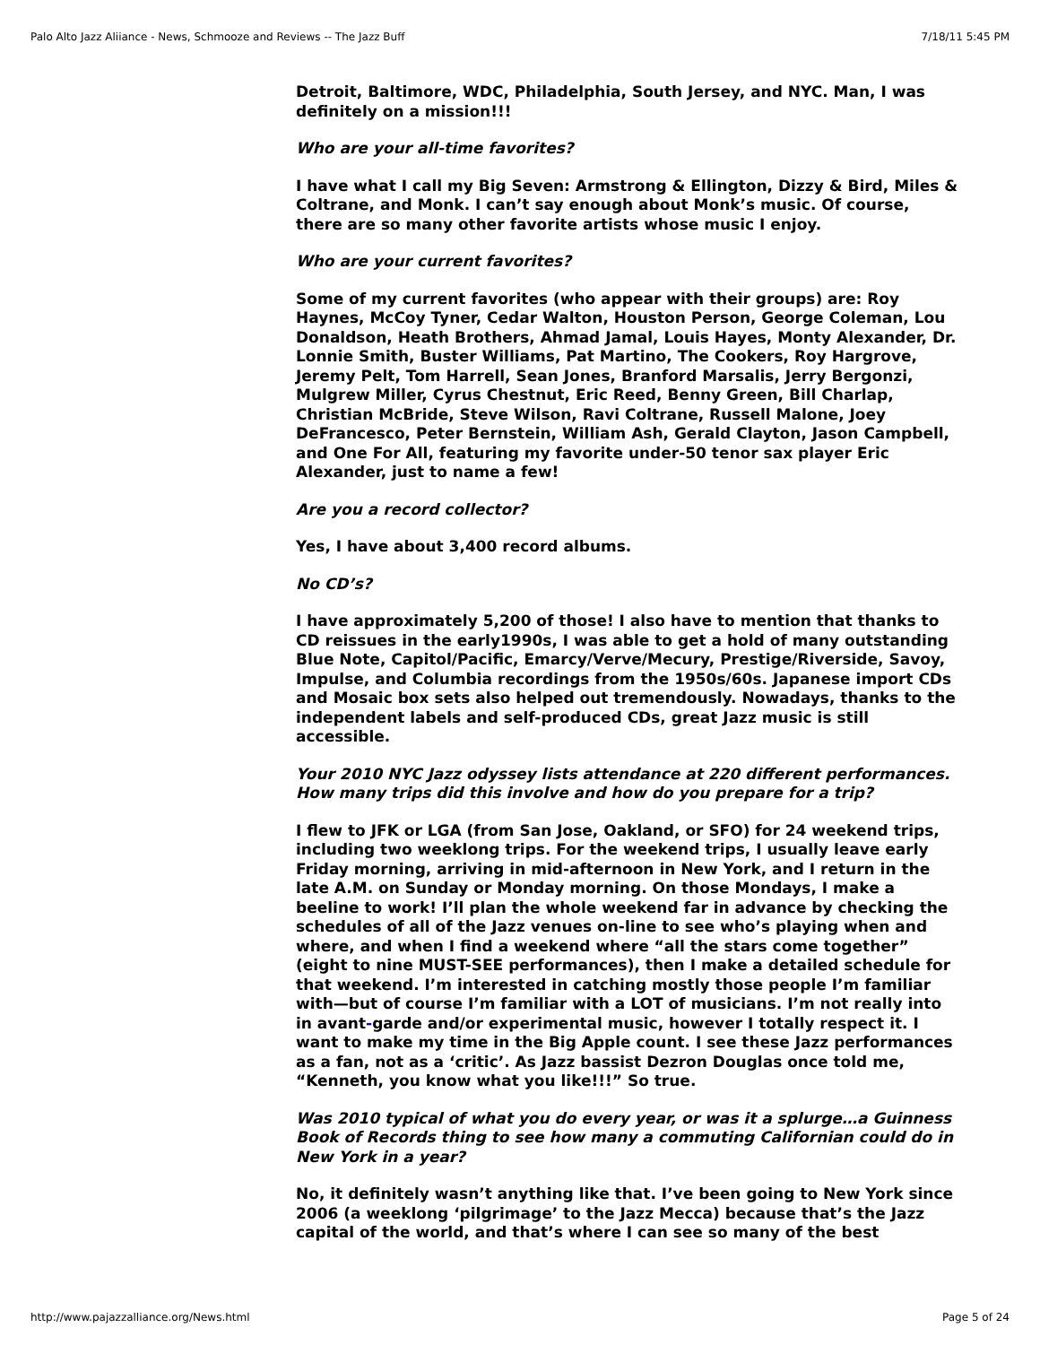Palo Alto Jazz Aliiance - News, Schmooze and Reviews -- The Jazz Buff 7/18/11 5:45 PM
Detroit, Baltimore, WDC, Philadelphia, South Jersey, and NYC. Man, I was definitely on a mission!!!
Who are your all-time favorites?
I have what I call my Big Seven: Armstrong & Ellington, Dizzy & Bird, Miles & Coltrane, and Monk. I can’t say enough about Monk’s music. Of course, there are so many other favorite artists whose music I enjoy.
Who are your current favorites?
Some of my current favorites (who appear with their groups) are: Roy Haynes, McCoy Tyner, Cedar Walton, Houston Person, George Coleman, Lou Donaldson, Heath Brothers, Ahmad Jamal, Louis Hayes, Monty Alexander, Dr. Lonnie Smith, Buster Williams, Pat Martino, The Cookers, Roy Hargrove, Jeremy Pelt, Tom Harrell, Sean Jones, Branford Marsalis, Jerry Bergonzi, Mulgrew Miller, Cyrus Chestnut, Eric Reed, Benny Green, Bill Charlap, Christian McBride, Steve Wilson, Ravi Coltrane, Russell Malone, Joey DeFrancesco, Peter Bernstein, William Ash, Gerald Clayton, Jason Campbell, and One For All, featuring my favorite under-50 tenor sax player Eric Alexander, just to name a few!
Are you a record collector?
Yes, I have about 3,400 record albums.
No CD’s?
I have approximately 5,200 of those! I also have to mention that thanks to CD reissues in the early1990s, I was able to get a hold of many outstanding Blue Note, Capitol/Pacific, Emarcy/Verve/Mecury, Prestige/Riverside, Savoy, Impulse, and Columbia recordings from the 1950s/60s. Japanese import CDs and Mosaic box sets also helped out tremendously. Nowadays, thanks to the independent labels and self-produced CDs, great Jazz music is still accessible.
Your 2010 NYC Jazz odyssey lists attendance at 220 different performances. How many trips did this involve and how do you prepare for a trip?
I flew to JFK or LGA (from San Jose, Oakland, or SFO) for 24 weekend trips, including two weeklong trips. For the weekend trips, I usually leave early Friday morning, arriving in mid-afternoon in New York, and I return in the late A.M. on Sunday or Monday morning. On those Mondays, I make a beeline to work! I’ll plan the whole weekend far in advance by checking the schedules of all of the Jazz venues on-line to see who’s playing when and where, and when I find a weekend where “all the stars come together” (eight to nine MUST-SEE performances), then I make a detailed schedule for that weekend. I’m interested in catching mostly those people I’m familiar with—but of course I’m familiar with a LOT of musicians. I’m not really into in avant-garde and/or experimental music, however I totally respect it. I want to make my time in the Big Apple count. I see these Jazz performances as a fan, not as a ‘critic’. As Jazz bassist Dezron Douglas once told me, “Kenneth, you know what you like!!!” So true.
Was 2010 typical of what you do every year, or was it a splurge…a Guinness Book of Records thing to see how many a commuting Californian could do in New York in a year?
No, it definitely wasn’t anything like that. I’ve been going to New York since 2006 (a weeklong ‘pilgrimage’ to the Jazz Mecca) because that’s the Jazz capital of the world, and that’s where I can see so many of the best
http://www.pajazzalliance.org/News.html Page 5 of 24